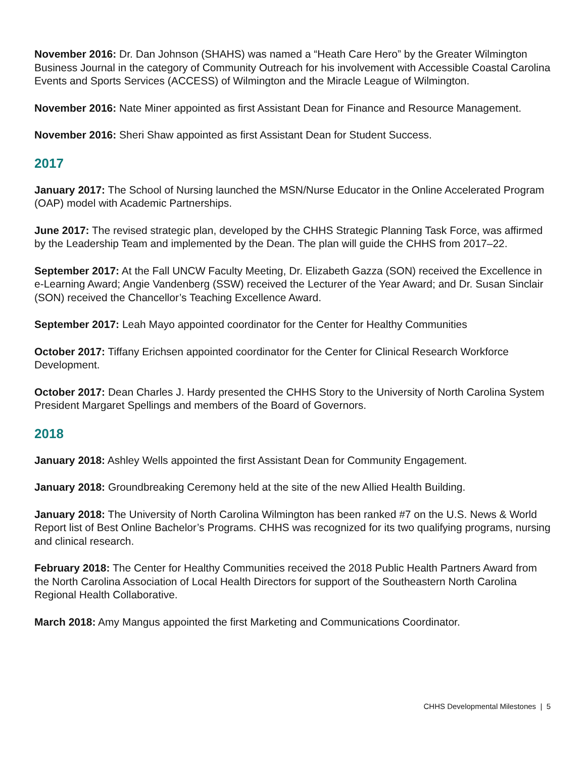November 2016: Dr. Dan Johnson (SHAHS) was named a “Heath Care Hero” by the Greater Wilmington Business Journal in the category of Community Outreach for his involvement with Accessible Coastal Carolina Events and Sports Services (ACCESS) of Wilmington and the Miracle League of Wilmington.
November 2016: Nate Miner appointed as first Assistant Dean for Finance and Resource Management.
November 2016: Sheri Shaw appointed as first Assistant Dean for Student Success.
2017
January 2017: The School of Nursing launched the MSN/Nurse Educator in the Online Accelerated Program (OAP) model with Academic Partnerships.
June 2017: The revised strategic plan, developed by the CHHS Strategic Planning Task Force, was affirmed by the Leadership Team and implemented by the Dean. The plan will guide the CHHS from 2017–22.
September 2017: At the Fall UNCW Faculty Meeting, Dr. Elizabeth Gazza (SON) received the Excellence in e-Learning Award; Angie Vandenberg (SSW) received the Lecturer of the Year Award; and Dr. Susan Sinclair (SON) received the Chancellor’s Teaching Excellence Award.
September 2017: Leah Mayo appointed coordinator for the Center for Healthy Communities
October 2017: Tiffany Erichsen appointed coordinator for the Center for Clinical Research Workforce Development.
October 2017: Dean Charles J. Hardy presented the CHHS Story to the University of North Carolina System President Margaret Spellings and members of the Board of Governors.
2018
January 2018: Ashley Wells appointed the first Assistant Dean for Community Engagement.
January 2018: Groundbreaking Ceremony held at the site of the new Allied Health Building.
January 2018: The University of North Carolina Wilmington has been ranked #7 on the U.S. News & World Report list of Best Online Bachelor’s Programs. CHHS was recognized for its two qualifying programs, nursing and clinical research.
February 2018: The Center for Healthy Communities received the 2018 Public Health Partners Award from the North Carolina Association of Local Health Directors for support of the Southeastern North Carolina Regional Health Collaborative.
March 2018: Amy Mangus appointed the first Marketing and Communications Coordinator.
CHHS Developmental Milestones | 5